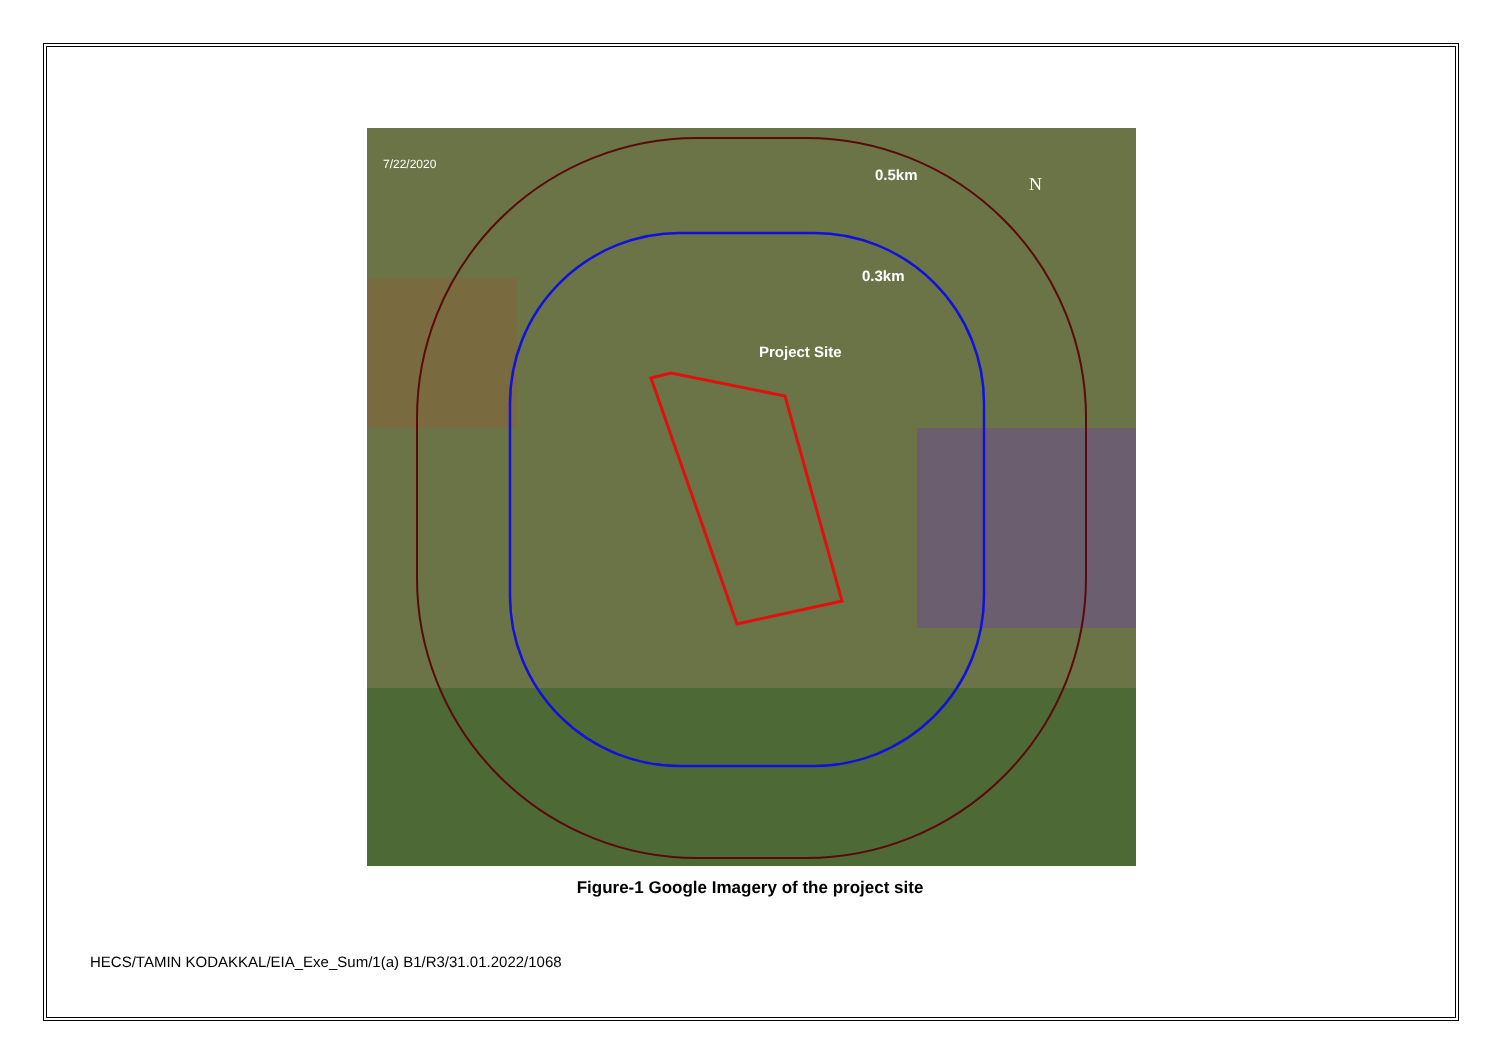7/22/2020
0.5km
0.3km
Project Site
N
Figure-1 Google Imagery of the project site
HECS/TAMIN KODAKKAL/EIA_Exe_Sum/1(a) B1/R3/31.01.2022/1068